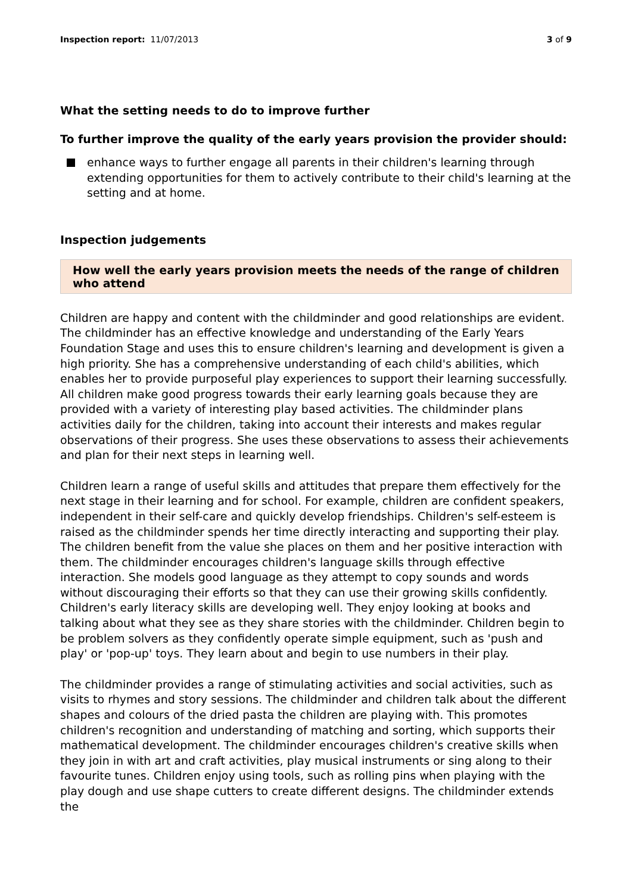Inspection report: 11/07/2013 3 of 9
What the setting needs to do to improve further
To further improve the quality of the early years provision the provider should:
enhance ways to further engage all parents in their children's learning through extending opportunities for them to actively contribute to their child's learning at the setting and at home.
Inspection judgements
How well the early years provision meets the needs of the range of children who attend
Children are happy and content with the childminder and good relationships are evident. The childminder has an effective knowledge and understanding of the Early Years Foundation Stage and uses this to ensure children's learning and development is given a high priority. She has a comprehensive understanding of each child's abilities, which enables her to provide purposeful play experiences to support their learning successfully. All children make good progress towards their early learning goals because they are provided with a variety of interesting play based activities. The childminder plans activities daily for the children, taking into account their interests and makes regular observations of their progress. She uses these observations to assess their achievements and plan for their next steps in learning well.
Children learn a range of useful skills and attitudes that prepare them effectively for the next stage in their learning and for school. For example, children are confident speakers, independent in their self-care and quickly develop friendships. Children's self-esteem is raised as the childminder spends her time directly interacting and supporting their play. The children benefit from the value she places on them and her positive interaction with them. The childminder encourages children's language skills through effective interaction. She models good language as they attempt to copy sounds and words without discouraging their efforts so that they can use their growing skills confidently. Children's early literacy skills are developing well. They enjoy looking at books and talking about what they see as they share stories with the childminder. Children begin to be problem solvers as they confidently operate simple equipment, such as 'push and play' or 'pop-up' toys. They learn about and begin to use numbers in their play.
The childminder provides a range of stimulating activities and social activities, such as visits to rhymes and story sessions. The childminder and children talk about the different shapes and colours of the dried pasta the children are playing with. This promotes children's recognition and understanding of matching and sorting, which supports their mathematical development. The childminder encourages children's creative skills when they join in with art and craft activities, play musical instruments or sing along to their favourite tunes. Children enjoy using tools, such as rolling pins when playing with the play dough and use shape cutters to create different designs. The childminder extends the